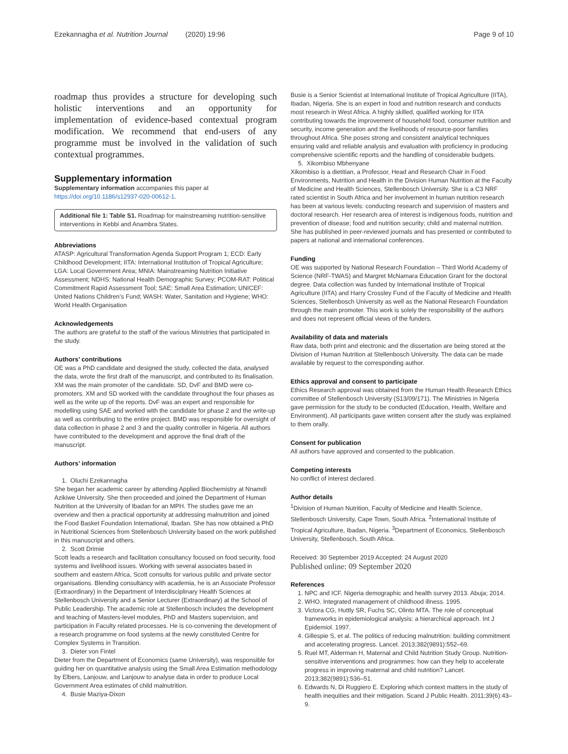Ezekannagha et al. Nutrition Journal (2020) 19:96 Page 9 of 10
roadmap thus provides a structure for developing such holistic interventions and an opportunity for implementation of evidence-based contextual program modification. We recommend that end-users of any programme must be involved in the validation of such contextual programmes.
Supplementary information
Supplementary information accompanies this paper at https://doi.org/10.1186/s12937-020-00612-1.
Additional file 1: Table S1. Roadmap for mainstreaming nutrition-sensitive interventions in Kebbi and Anambra States.
Abbreviations
ATASP: Agricultural Transformation Agenda Support Program 1; ECD: Early Childhood Development; IITA: International Institution of Tropical Agriculture; LGA: Local Government Area; MNIA: Mainstreaming Nutrition Initiative Assessment; NDHS: National Health Demographic Survey; PCOM-RAT: Political Commitment Rapid Assessment Tool; SAE: Small Area Estimation; UNICEF: United Nations Children’s Fund; WASH: Water, Sanitation and Hygiene; WHO: World Health Organisation
Acknowledgements
The authors are grateful to the staff of the various Ministries that participated in the study.
Authors’ contributions
OE was a PhD candidate and designed the study, collected the data, analysed the data, wrote the first draft of the manuscript, and contributed to its finalisation. XM was the main promoter of the candidate. SD, DvF and BMD were co-promoters. XM and SD worked with the candidate throughout the four phases as well as the write up of the reports. DvF was an expert and responsible for modelling using SAE and worked with the candidate for phase 2 and the write-up as well as contributing to the entire project. BMD was responsible for oversight of data collection in phase 2 and 3 and the quality controller in Nigeria. All authors have contributed to the development and approve the final draft of the manuscript.
Authors’ information
1. Oluchi Ezekannagha
She began her academic career by attending Applied Biochemistry at Nnamdi Azikiwe University. She then proceeded and joined the Department of Human Nutrition at the University of Ibadan for an MPH. The studies gave me an overview and then a practical opportunity at addressing malnutrition and joined the Food Basket Foundation International, Ibadan. She has now obtained a PhD in Nutritional Sciences from Stellenbosch University based on the work published in this manuscript and others.
2. Scott Drimie
Scott leads a research and facilitation consultancy focused on food security, food systems and livelihood issues. Working with several associates based in southern and eastern Africa, Scott consults for various public and private sector organisations. Blending consultancy with academia, he is an Associate Professor (Extraordinary) in the Department of Interdisciplinary Health Sciences at Stellenbosch University and a Senior Lecturer (Extraordinary) at the School of Public Leadership. The academic role at Stellenbosch includes the development and teaching of Masters-level modules, PhD and Masters supervision, and participation in Faculty related processes. He is co-convening the development of a research programme on food systems at the newly constituted Centre for Complex Systems in Transition.
3. Dieter von Fintel
Dieter from the Department of Economics (same University), was responsible for guiding her on quantitative analysis using the Small Area Estimation methodology by Elbers, Lanjouw, and Lanjouw to analyse data in order to produce Local Government Area estimates of child malnutrition.
4. Busie Maziya-Dixon
Busie is a Senior Scientist at International Institute of Tropical Agriculture (IITA), Ibadan, Nigeria. She is an expert in food and nutrition research and conducts most research in West Africa. A highly skilled, qualified working for IITA contributing towards the improvement of household food, consumer nutrition and security, income generation and the livelihoods of resource-poor families throughout Africa. She poses strong and consistent analytical techniques ensuring valid and reliable analysis and evaluation with proficiency in producing comprehensive scientific reports and the handling of considerable budgets.
5. Xikombiso Mbhenyane
Xikombiso is a dietitian, a Professor, Head and Research Chair in Food Environments, Nutrition and Health in the Division Human Nutrition at the Faculty of Medicine and Health Sciences, Stellenbosch University. She is a C3 NRF rated scientist in South Africa and her involvement in human nutrition research has been at various levels: conducting research and supervision of masters and doctoral research. Her research area of interest is indigenous foods, nutrition and prevention of disease; food and nutrition security; child and maternal nutrition. She has published in peer-reviewed journals and has presented or contributed to papers at national and international conferences.
Funding
OE was supported by National Research Foundation – Third World Academy of Science (NRF-TWAS) and Margret McNamara Education Grant for the doctoral degree. Data collection was funded by International Institute of Tropical Agriculture (IITA) and Harry Crossley Fund of the Faculty of Medicine and Health Sciences, Stellenbosch University as well as the National Research Foundation through the main promoter. This work is solely the responsibility of the authors and does not represent official views of the funders.
Availability of data and materials
Raw data, both print and electronic and the dissertation are being stored at the Division of Human Nutrition at Stellenbosch University. The data can be made available by request to the corresponding author.
Ethics approval and consent to participate
Ethics Research approval was obtained from the Human Health Research Ethics committee of Stellenbosch University (S13/09/171). The Ministries in Nigeria gave permission for the study to be conducted (Education, Health, Welfare and Environment). All participants gave written consent after the study was explained to them orally.
Consent for publication
All authors have approved and consented to the publication.
Competing interests
No conflict of interest declared.
Author details
<sup>1</sup> Division of Human Nutrition, Faculty of Medicine and Health Science, Stellenbosch University, Cape Town, South Africa. <sup>2</sup>International Institute of Tropical Agriculture, Ibadan, Nigeria. <sup>3</sup>Department of Economics, Stellenbosch University, Stellenbosch, South Africa.
Received: 30 September 2019 Accepted: 24 August 2020
Published online: 09 September 2020
References
1. NPC and ICF. Nigeria demographic and health survey 2013. Abuja; 2014.
2. WHO. Integrated management of childhood illness. 1995.
3. Victora CG, Huttly SR, Fuchs SC, Olinto MTA. The role of conceptual frameworks in epidemiological analysis: a hierarchical approach. Int J Epidemiol. 1997.
4. Gillespie S, et al. The politics of reducing malnutrition: building commitment and accelerating progress. Lancet. 2013;382(9891):552–69.
5. Ruel MT, Alderman H, Maternal and Child Nutrition Study Group. Nutrition-sensitive interventions and programmes: how can they help to accelerate progress in improving maternal and child nutrition? Lancet. 2013;382(9891):536–51.
6. Edwards N, Di Ruggiero E. Exploring which context matters in the study of health inequities and their mitigation. Scand J Public Health. 2011;39(6):43–9.